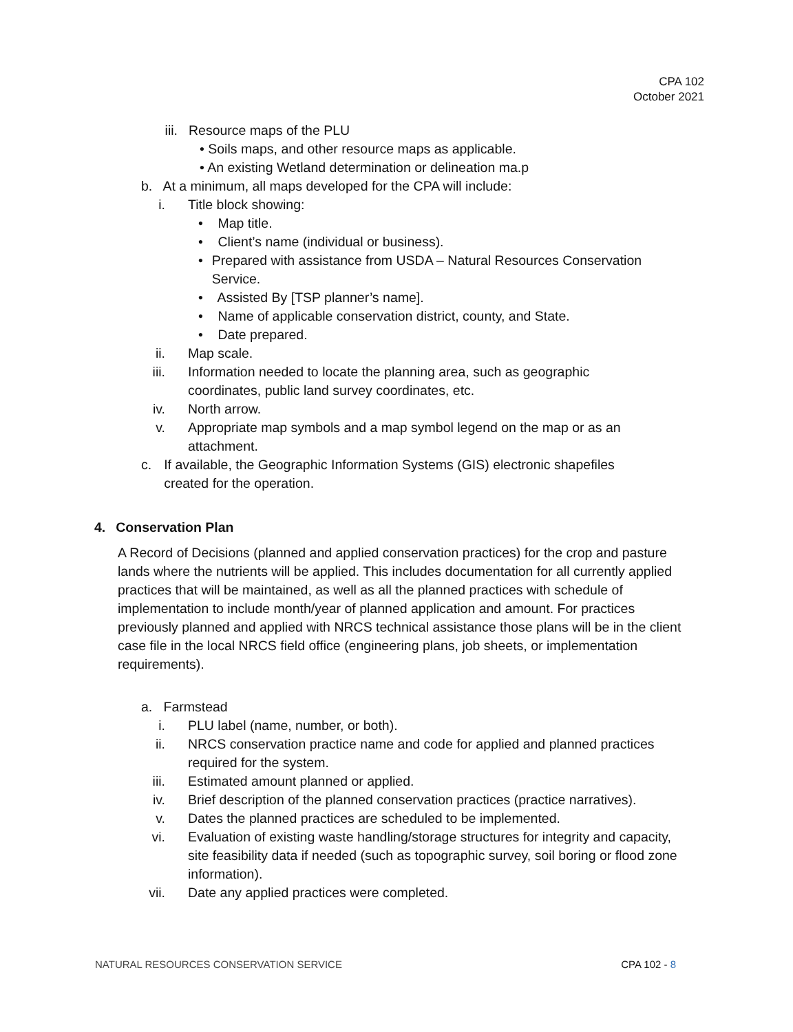CPA 102
October 2021
iii. Resource maps of the PLU
• Soils maps, and other resource maps as applicable.
• An existing Wetland determination or delineation ma.p
b. At a minimum, all maps developed for the CPA will include:
i. Title block showing:
• Map title.
• Client’s name (individual or business).
• Prepared with assistance from USDA – Natural Resources Conservation Service.
• Assisted By [TSP planner’s name].
• Name of applicable conservation district, county, and State.
• Date prepared.
ii. Map scale.
iii. Information needed to locate the planning area, such as geographic coordinates, public land survey coordinates, etc.
iv. North arrow.
v. Appropriate map symbols and a map symbol legend on the map or as an attachment.
c. If available, the Geographic Information Systems (GIS) electronic shapefiles created for the operation.
4. Conservation Plan
A Record of Decisions (planned and applied conservation practices) for the crop and pasture lands where the nutrients will be applied. This includes documentation for all currently applied practices that will be maintained, as well as all the planned practices with schedule of implementation to include month/year of planned application and amount. For practices previously planned and applied with NRCS technical assistance those plans will be in the client case file in the local NRCS field office (engineering plans, job sheets, or implementation requirements).
a. Farmstead
i. PLU label (name, number, or both).
ii. NRCS conservation practice name and code for applied and planned practices required for the system.
iii. Estimated amount planned or applied.
iv. Brief description of the planned conservation practices (practice narratives).
v. Dates the planned practices are scheduled to be implemented.
vi. Evaluation of existing waste handling/storage structures for integrity and capacity, site feasibility data if needed (such as topographic survey, soil boring or flood zone information).
vii. Date any applied practices were completed.
NATURAL RESOURCES CONSERVATION SERVICE CPA 102 - 8